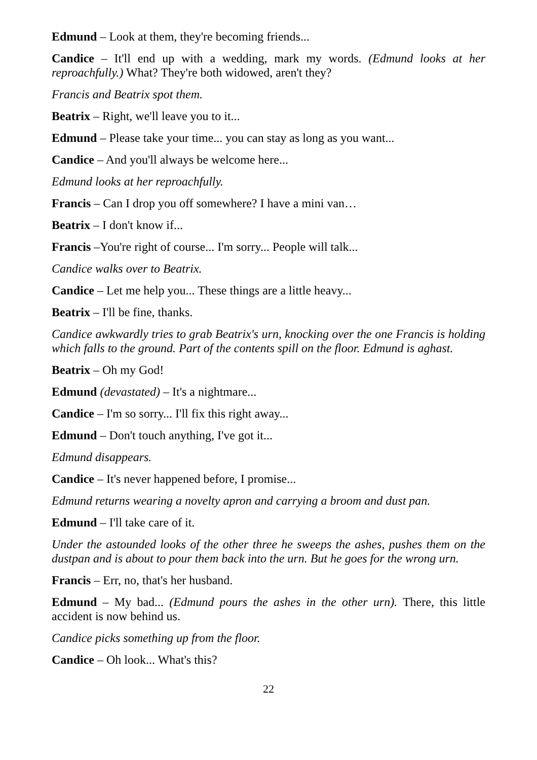Edmund – Look at them, they're becoming friends...
Candice – It'll end up with a wedding, mark my words. (Edmund looks at her reproachfully.) What? They're both widowed, aren't they?
Francis and Beatrix spot them.
Beatrix – Right, we'll leave you to it...
Edmund – Please take your time... you can stay as long as you want...
Candice – And you'll always be welcome here...
Edmund looks at her reproachfully.
Francis – Can I drop you off somewhere? I have a mini van…
Beatrix – I don't know if...
Francis –You're right of course... I'm sorry... People will talk...
Candice walks over to Beatrix.
Candice – Let me help you... These things are a little heavy...
Beatrix – I'll be fine, thanks.
Candice awkwardly tries to grab Beatrix's urn, knocking over the one Francis is holding which falls to the ground. Part of the contents spill on the floor. Edmund is aghast.
Beatrix – Oh my God!
Edmund (devastated) – It's a nightmare...
Candice – I'm so sorry... I'll fix this right away...
Edmund – Don't touch anything, I've got it...
Edmund disappears.
Candice – It's never happened before, I promise...
Edmund returns wearing a novelty apron and carrying a broom and dust pan.
Edmund – I'll take care of it.
Under the astounded looks of the other three he sweeps the ashes, pushes them on the dustpan and is about to pour them back into the urn. But he goes for the wrong urn.
Francis – Err, no, that's her husband.
Edmund – My bad... (Edmund pours the ashes in the other urn). There, this little accident is now behind us.
Candice picks something up from the floor.
Candice – Oh look... What's this?
22